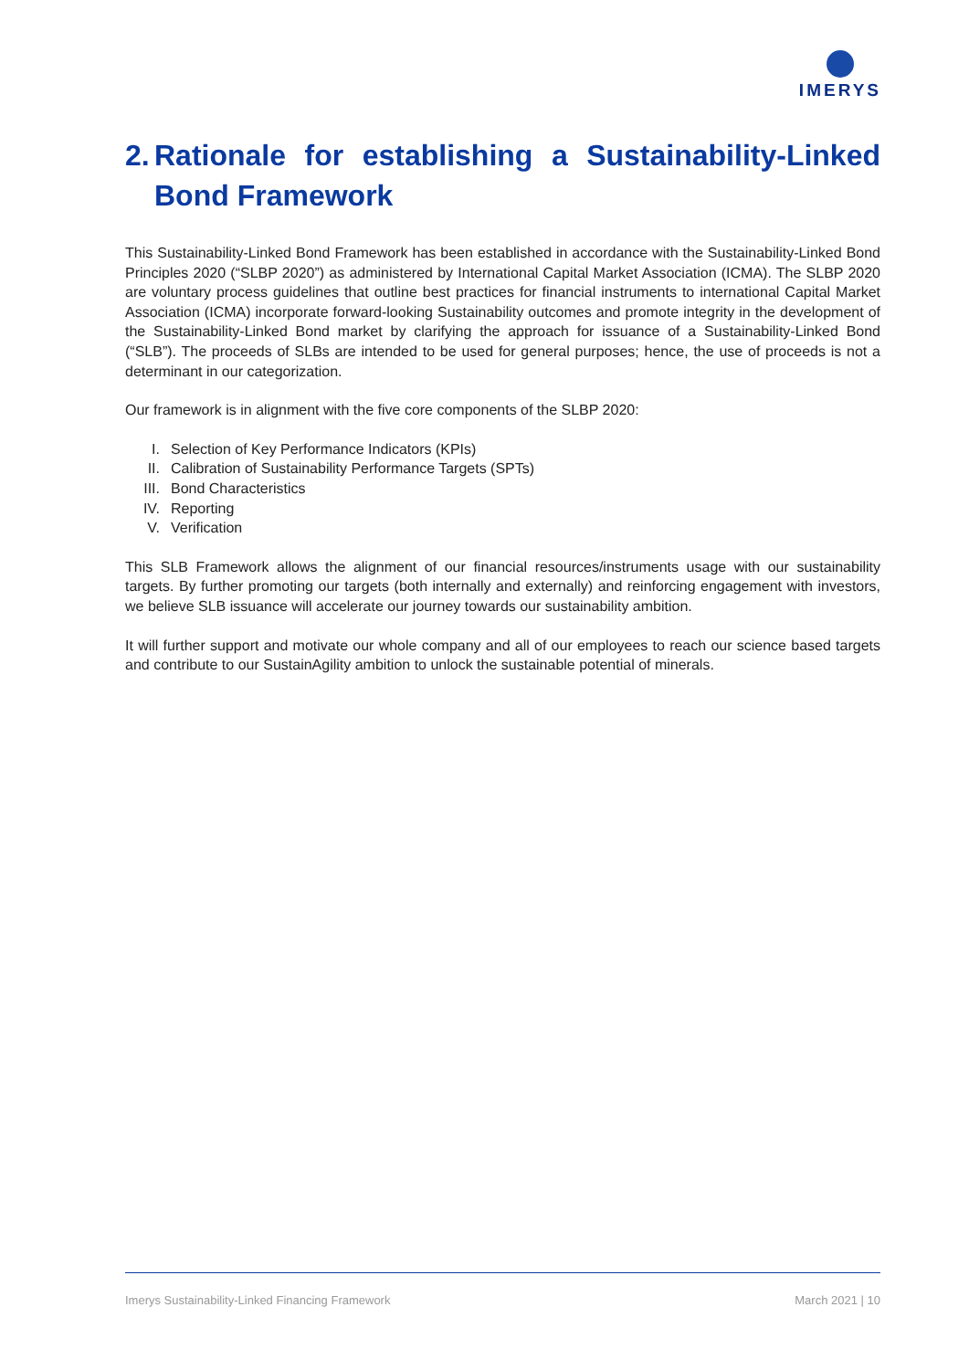IMERYS
2. Rationale for establishing a Sustainability-Linked Bond Framework
This Sustainability-Linked Bond Framework has been established in accordance with the Sustainability-Linked Bond Principles 2020 (“SLBP 2020”) as administered by International Capital Market Association (ICMA). The SLBP 2020 are voluntary process guidelines that outline best practices for financial instruments to international Capital Market Association (ICMA) incorporate forward-looking Sustainability outcomes and promote integrity in the development of the Sustainability-Linked Bond market by clarifying the approach for issuance of a Sustainability-Linked Bond (“SLB”). The proceeds of SLBs are intended to be used for general purposes; hence, the use of proceeds is not a determinant in our categorization.
Our framework is in alignment with the five core components of the SLBP 2020:
I. Selection of Key Performance Indicators (KPIs)
II. Calibration of Sustainability Performance Targets (SPTs)
III. Bond Characteristics
IV. Reporting
V. Verification
This SLB Framework allows the alignment of our financial resources/instruments usage with our sustainability targets. By further promoting our targets (both internally and externally) and reinforcing engagement with investors, we believe SLB issuance will accelerate our journey towards our sustainability ambition.
It will further support and motivate our whole company and all of our employees to reach our science based targets and contribute to our SustainAgility ambition to unlock the sustainable potential of minerals.
Imerys Sustainability-Linked Financing Framework March 2021 | 10